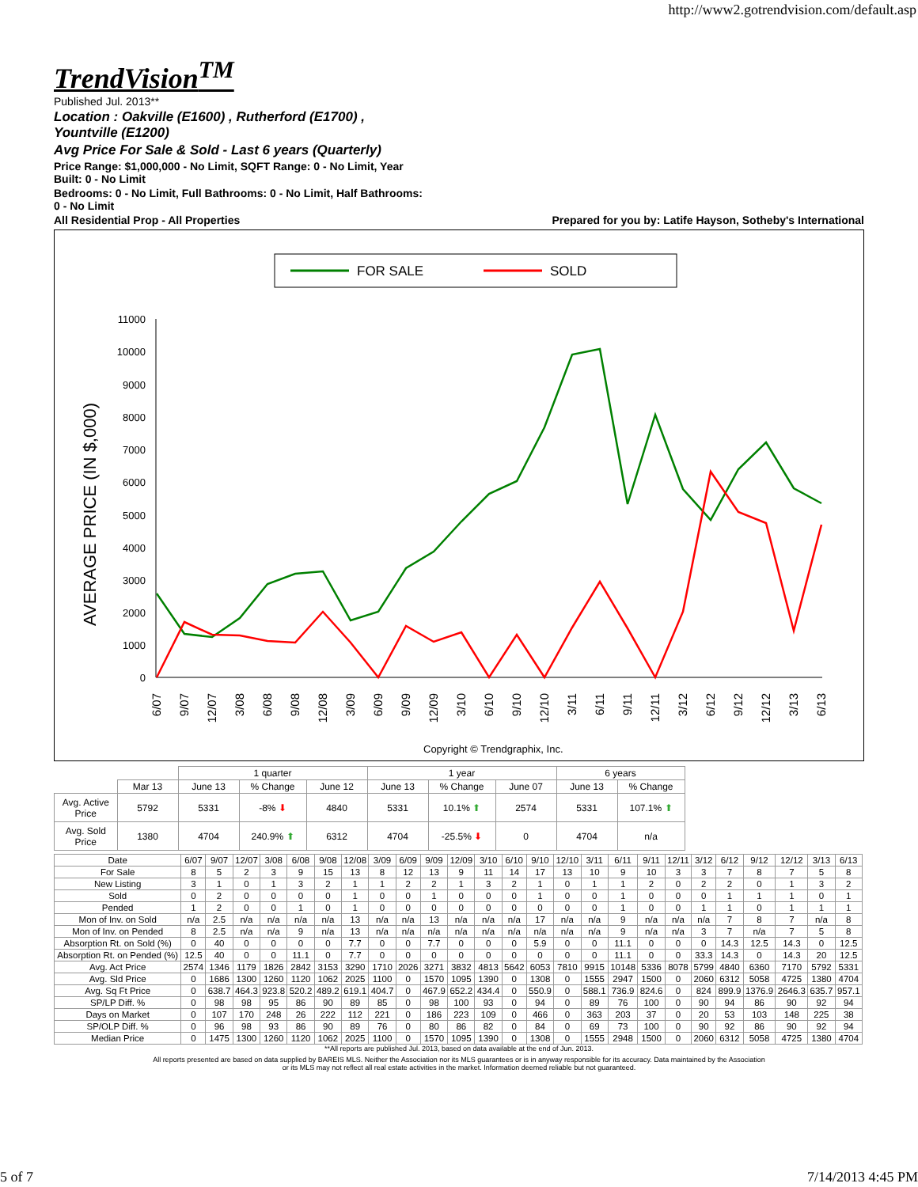http://www2.gotrendvision.com/default.asp
TrendVision<sup>TM</sup>
Published Jul. 2013**
Location : Oakville (E1600) , Rutherford (E1700) ,
Yountville (E1200)
Avg Price For Sale & Sold - Last 6 years (Quarterly)
Price Range: $1,000,000 - No Limit, SQFT Range: 0 - No Limit, Year
Built: 0 - No Limit
Bedrooms: 0 - No Limit, Full Bathrooms: 0 - No Limit, Half Bathrooms:
0 - No Limit
All Residential Prop - All Properties Prepared for you by: Latife Hayson, Sotheby's International
FOR SALE
SOLD
AVERAGE PRICE (IN $,000)
11000
10000
9000
8000
7000
6000
5000
4000
3000
2000
1000
0
6/07
9/07
12/07
3/08
6/08
9/08
12/08
3/09
6/09
9/09
12/09
3/10
6/10
9/10
12/10
3/11
6/11
9/11
12/11
3/12
6/12
9/12
12/12
3/13
6/13
Copyright © Trendgraphix, Inc.
| | | 1 quarter | | | 1 year | | | 6 years | |
| | Mar 13 | June 13 | % Change | June 12 | June 13 | % Change | June 07 | June 13 | % Change |
| Avg. Active Price | 5792 | 5331 | -8% ⬇ | 4840 | 5331 | 10.1% ⬆ | 2574 | 5331 | 107.1% ⬆ |
| Avg. Sold Price | 1380 | 4704 | 240.9% ⬆ | 6312 | 4704 | -25.5% ⬇ | 0 | 4704 | n/a |
| Date | 6/07 | 9/07 | 12/07 | 3/08 | 6/08 | 9/08 | 12/08 | 3/09 | 6/09 | 9/09 | 12/09 | 3/10 | 6/10 | 9/10 | 12/10 | 3/11 | 6/11 | 9/11 | 12/11 | 3/12 | 6/12 | 9/12 | 12/12 | 3/13 | 6/13 |
| For Sale | 8 | 5 | 2 | 3 | 9 | 15 | 13 | 8 | 12 | 13 | 9 | 11 | 14 | 17 | 13 | 10 | 9 | 10 | 3 | 3 | 7 | 8 | 7 | 5 | 8 |
| New Listing | 3 | 1 | 0 | 1 | 3 | 2 | 1 | 1 | 2 | 2 | 1 | 3 | 2 | 1 | 0 | 1 | 1 | 2 | 0 | 2 | 2 | 0 | 1 | 3 | 2 |
| Sold | 0 | 2 | 0 | 0 | 0 | 0 | 1 | 0 | 0 | 1 | 0 | 0 | 0 | 1 | 0 | 0 | 1 | 0 | 0 | 0 | 1 | 1 | 1 | 0 | 1 |
| Pended | 1 | 2 | 0 | 0 | 1 | 0 | 1 | 0 | 0 | 0 | 0 | 0 | 0 | 0 | 0 | 0 | 1 | 0 | 0 | 1 | 1 | 0 | 1 | 1 | 1 |
| Mon of Inv. on Sold | n/a | 2.5 | n/a | n/a | n/a | n/a | 13 | n/a | n/a | 13 | n/a | n/a | n/a | 17 | n/a | n/a | 9 | n/a | n/a | n/a | 7 | 8 | 7 | n/a | 8 |
| Mon of Inv. on Pended | 8 | 2.5 | n/a | n/a | 9 | n/a | 13 | n/a | n/a | n/a | n/a | n/a | n/a | n/a | n/a | n/a | 9 | n/a | n/a | 3 | 7 | n/a | 7 | 5 | 8 |
| Absorption Rt. on Sold (%) | 0 | 40 | 0 | 0 | 0 | 0 | 7.7 | 0 | 0 | 7.7 | 0 | 0 | 0 | 5.9 | 0 | 0 | 11.1 | 0 | 0 | 0 | 14.3 | 12.5 | 14.3 | 0 | 12.5 |
| Absorption Rt. on Pended (%) | 12.5 | 40 | 0 | 0 | 11.1 | 0 | 7.7 | 0 | 0 | 0 | 0 | 0 | 0 | 0 | 0 | 0 | 11.1 | 0 | 0 | 33.3 | 14.3 | 0 | 14.3 | 20 | 12.5 |
| Avg. Act Price | 2574 | 1346 | 1179 | 1826 | 2842 | 3153 | 3290 | 1710 | 2026 | 3271 | 3832 | 4813 | 5642 | 6053 | 7810 | 9915 | 10148 | 5336 | 8078 | 5799 | 4840 | 6360 | 7170 | 5792 | 5331 |
| Avg. Sld Price | 0 | 1686 | 1300 | 1260 | 1120 | 1062 | 2025 | 1100 | 0 | 1570 | 1095 | 1390 | 0 | 1308 | 0 | 1555 | 2947 | 1500 | 0 | 2060 | 6312 | 5058 | 4725 | 1380 | 4704 |
| Avg. Sq Ft Price | 0 | 638.7 | 464.3 | 923.8 | 520.2 | 489.2 | 619.1 | 404.7 | 0 | 467.9 | 652.2 | 434.4 | 0 | 550.9 | 0 | 588.1 | 736.9 | 824.6 | 0 | 824 | 899.9 | 1376.9 | 2646.3 | 635.7 | 957.1 |
| SP/LP Diff. % | 0 | 98 | 98 | 95 | 86 | 90 | 89 | 85 | 0 | 98 | 100 | 93 | 0 | 94 | 0 | 89 | 76 | 100 | 0 | 90 | 94 | 86 | 90 | 92 | 94 |
| Days on Market | 0 | 107 | 170 | 248 | 26 | 222 | 112 | 221 | 0 | 186 | 223 | 109 | 0 | 466 | 0 | 363 | 203 | 37 | 0 | 20 | 53 | 103 | 148 | 225 | 38 |
| SP/OLP Diff. % | 0 | 96 | 98 | 93 | 86 | 90 | 89 | 76 | 0 | 80 | 86 | 82 | 0 | 84 | 0 | 69 | 73 | 100 | 0 | 90 | 92 | 86 | 90 | 92 | 94 |
| Median Price | 0 | 1475 | 1300 | 1260 | 1120 | 1062 | 2025 | 1100 | 0 | 1570 | 1095 | 1390 | 0 | 1308 | 0 | 1555 | 2948 | 1500 | 0 | 2060 | 6312 | 5058 | 4725 | 1380 | 4704 |
**All reports are published Jul. 2013, based on data available at the end of Jun. 2013.
All reports presented are based on data supplied by BAREIS MLS. Neither the Association nor its MLS guarantees or is in anyway responsible for its accuracy. Data maintained by the Association
or its MLS may not reflect all real estate activities in the market. Information deemed reliable but not guaranteed.
5 of 7 7/14/2013 4:45 PM